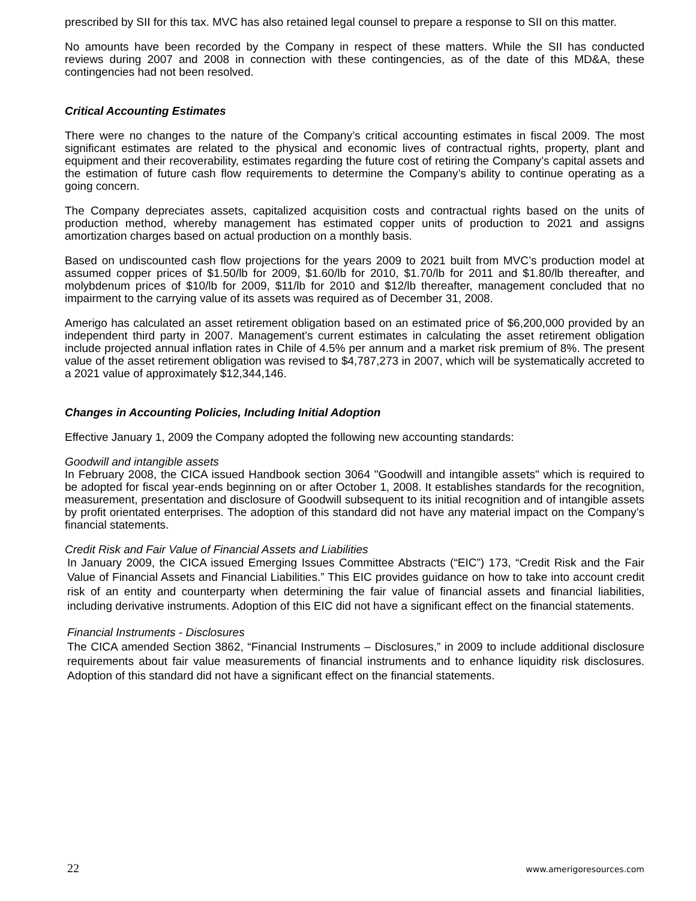prescribed by SII for this tax. MVC has also retained legal counsel to prepare a response to SII on this matter.
No amounts have been recorded by the Company in respect of these matters. While the SII has conducted reviews during 2007 and 2008 in connection with these contingencies, as of the date of this MD&A, these contingencies had not been resolved.
Critical Accounting Estimates
There were no changes to the nature of the Company’s critical accounting estimates in fiscal 2009. The most significant estimates are related to the physical and economic lives of contractual rights, property, plant and equipment and their recoverability, estimates regarding the future cost of retiring the Company’s capital assets and the estimation of future cash flow requirements to determine the Company’s ability to continue operating as a going concern.
The Company depreciates assets, capitalized acquisition costs and contractual rights based on the units of production method, whereby management has estimated copper units of production to 2021 and assigns amortization charges based on actual production on a monthly basis.
Based on undiscounted cash flow projections for the years 2009 to 2021 built from MVC’s production model at assumed copper prices of $1.50/lb for 2009, $1.60/lb for 2010, $1.70/lb for 2011 and $1.80/lb thereafter, and molybdenum prices of $10/lb for 2009, $11/lb for 2010 and $12/lb thereafter, management concluded that no impairment to the carrying value of its assets was required as of December 31, 2008.
Amerigo has calculated an asset retirement obligation based on an estimated price of $6,200,000 provided by an independent third party in 2007. Management’s current estimates in calculating the asset retirement obligation include projected annual inflation rates in Chile of 4.5% per annum and a market risk premium of 8%. The present value of the asset retirement obligation was revised to $4,787,273 in 2007, which will be systematically accreted to a 2021 value of approximately $12,344,146.
Changes in Accounting Policies, Including Initial Adoption
Effective January 1, 2009 the Company adopted the following new accounting standards:
Goodwill and intangible assets
In February 2008, the CICA issued Handbook section 3064 "Goodwill and intangible assets" which is required to be adopted for fiscal year-ends beginning on or after October 1, 2008. It establishes standards for the recognition, measurement, presentation and disclosure of Goodwill subsequent to its initial recognition and of intangible assets by profit orientated enterprises. The adoption of this standard did not have any material impact on the Company’s financial statements.
Credit Risk and Fair Value of Financial Assets and Liabilities
In January 2009, the CICA issued Emerging Issues Committee Abstracts (“EIC”) 173, “Credit Risk and the Fair Value of Financial Assets and Financial Liabilities.” This EIC provides guidance on how to take into account credit risk of an entity and counterparty when determining the fair value of financial assets and financial liabilities, including derivative instruments. Adoption of this EIC did not have a significant effect on the financial statements.
Financial Instruments - Disclosures
The CICA amended Section 3862, “Financial Instruments – Disclosures,” in 2009 to include additional disclosure requirements about fair value measurements of financial instruments and to enhance liquidity risk disclosures. Adoption of this standard did not have a significant effect on the financial statements.
22 www.amerigoresources.com